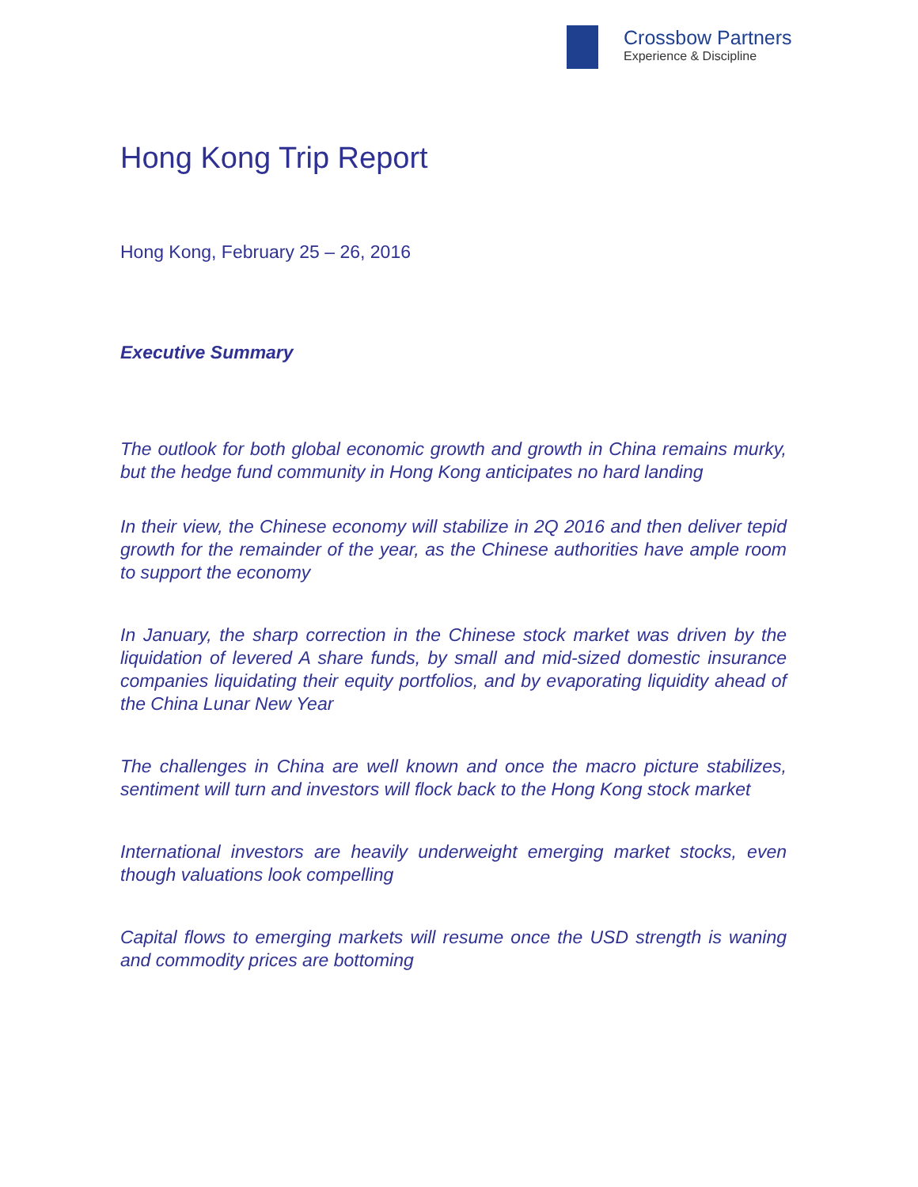Crossbow Partners
Experience & Discipline
Hong Kong Trip Report
Hong Kong, February 25 – 26, 2016
Executive Summary
The outlook for both global economic growth and growth in China remains murky, but the hedge fund community in Hong Kong anticipates no hard landing
In their view, the Chinese economy will stabilize in 2Q 2016 and then deliver tepid growth for the remainder of the year, as the Chinese authorities have ample room to support the economy
In January, the sharp correction in the Chinese stock market was driven by the liquidation of levered A share funds, by small and mid-sized domestic insurance companies liquidating their equity portfolios, and by evaporating liquidity ahead of the China Lunar New Year
The challenges in China are well known and once the macro picture stabilizes, sentiment will turn and investors will flock back to the Hong Kong stock market
International investors are heavily underweight emerging market stocks, even though valuations look compelling
Capital flows to emerging markets will resume once the USD strength is waning and commodity prices are bottoming